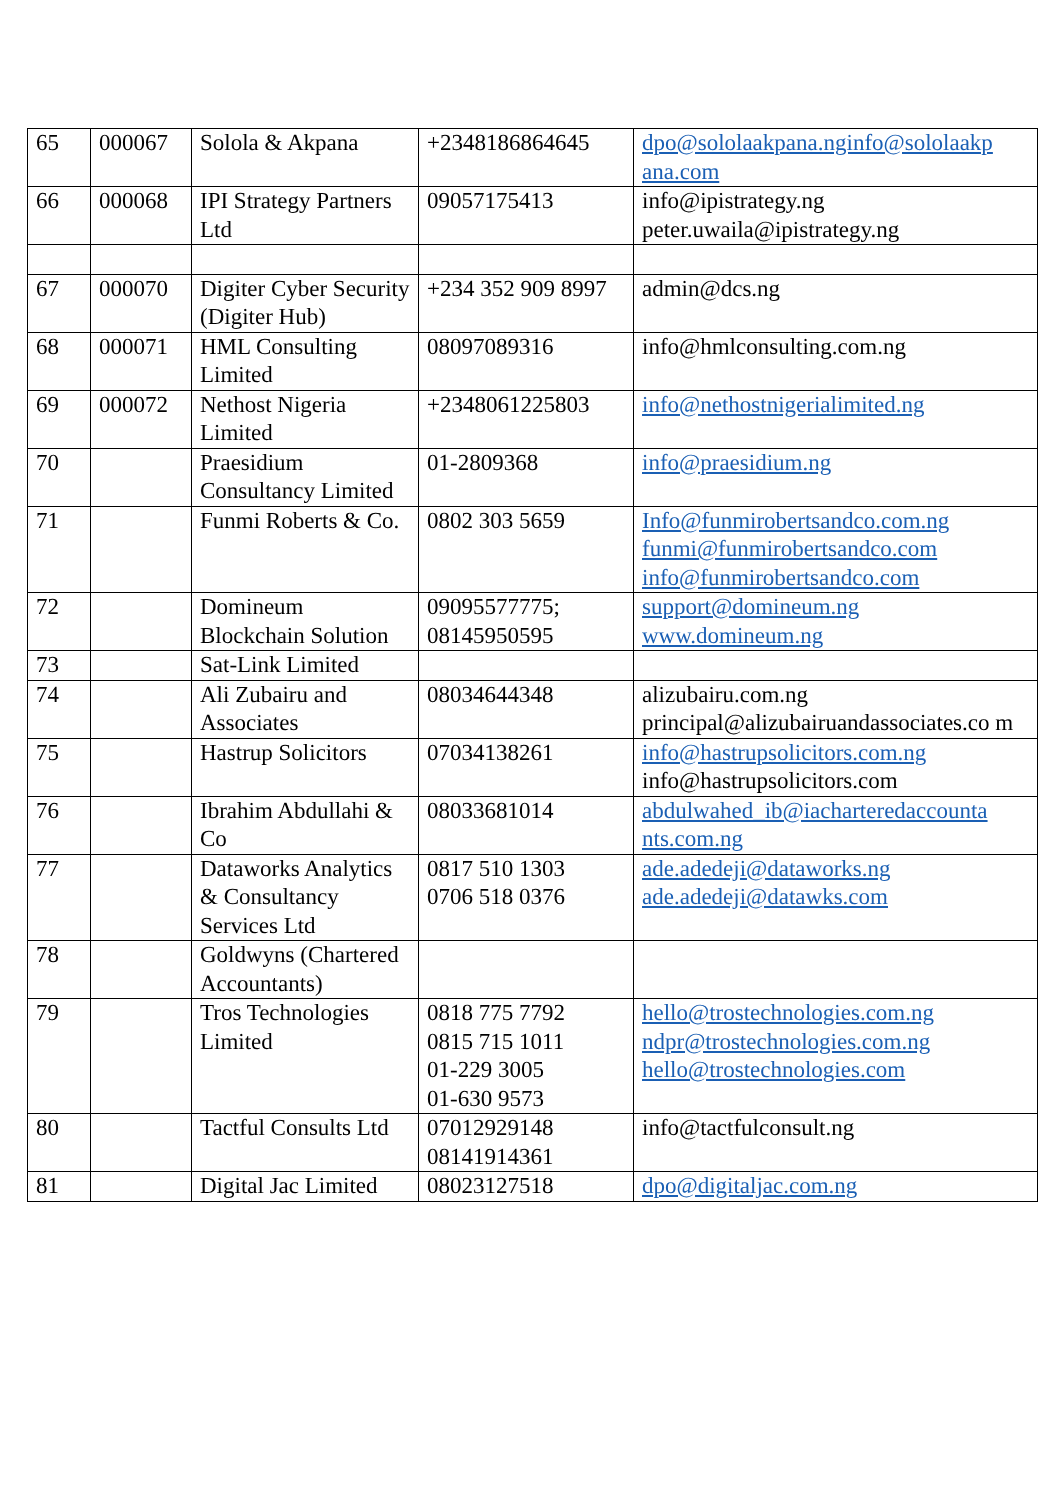| 65 | 000067 | Solola & Akpana | +2348186864645 | dpo@sololaakpana.nginfo@sololaakp ana.com |
| 66 | 000068 | IPI Strategy Partners Ltd | 09057175413 | info@ipistrategy.ng peter.uwaila@ipistrategy.ng |
| 67 | 000070 | Digiter Cyber Security (Digiter Hub) | +234 352 909 8997 | admin@dcs.ng |
| 68 | 000071 | HML Consulting Limited | 08097089316 | info@hmlconsulting.com.ng |
| 69 | 000072 | Nethost Nigeria Limited | +2348061225803 | info@nethostnigerialimited.ng |
| 70 | | Praesidium Consultancy Limited | 01-2809368 | info@praesidium.ng |
| 71 | | Funmi Roberts & Co. | 0802 303 5659 | Info@funmirobertsandco.com.ng funmi@funmirobertsandco.com info@funmirobertsandco.com |
| 72 | | Domineum Blockchain Solution | 09095577775; 08145950595 | support@domineum.ng www.domineum.ng |
| 73 | | Sat-Link Limited | | |
| 74 | | Ali Zubairu and Associates | 08034644348 | alizubairu.com.ng principal@alizubairuandassociates.co m |
| 75 | | Hastrup Solicitors | 07034138261 | info@hastrupsolicitors.com.ng info@hastrupsolicitors.com |
| 76 | | Ibrahim Abdullahi & Co | 08033681014 | abdulwahed_ib@iacharteredaccounta nts.com.ng |
| 77 | | Dataworks Analytics & Consultancy Services Ltd | 0817 510 1303 0706 518 0376 | ade.adedeji@dataworks.ng ade.adedeji@datawks.com |
| 78 | | Goldwyns (Chartered Accountants) | | |
| 79 | | Tros Technologies Limited | 0818 775 7792 0815 715 1011 01-229 3005 01-630 9573 | hello@trostechnologies.com.ng ndpr@trostechnologies.com.ng hello@trostechnologies.com |
| 80 | | Tactful Consults Ltd | 07012929148 08141914361 | info@tactfulconsult.ng |
| 81 | | Digital Jac Limited | 08023127518 | dpo@digitaljac.com.ng |